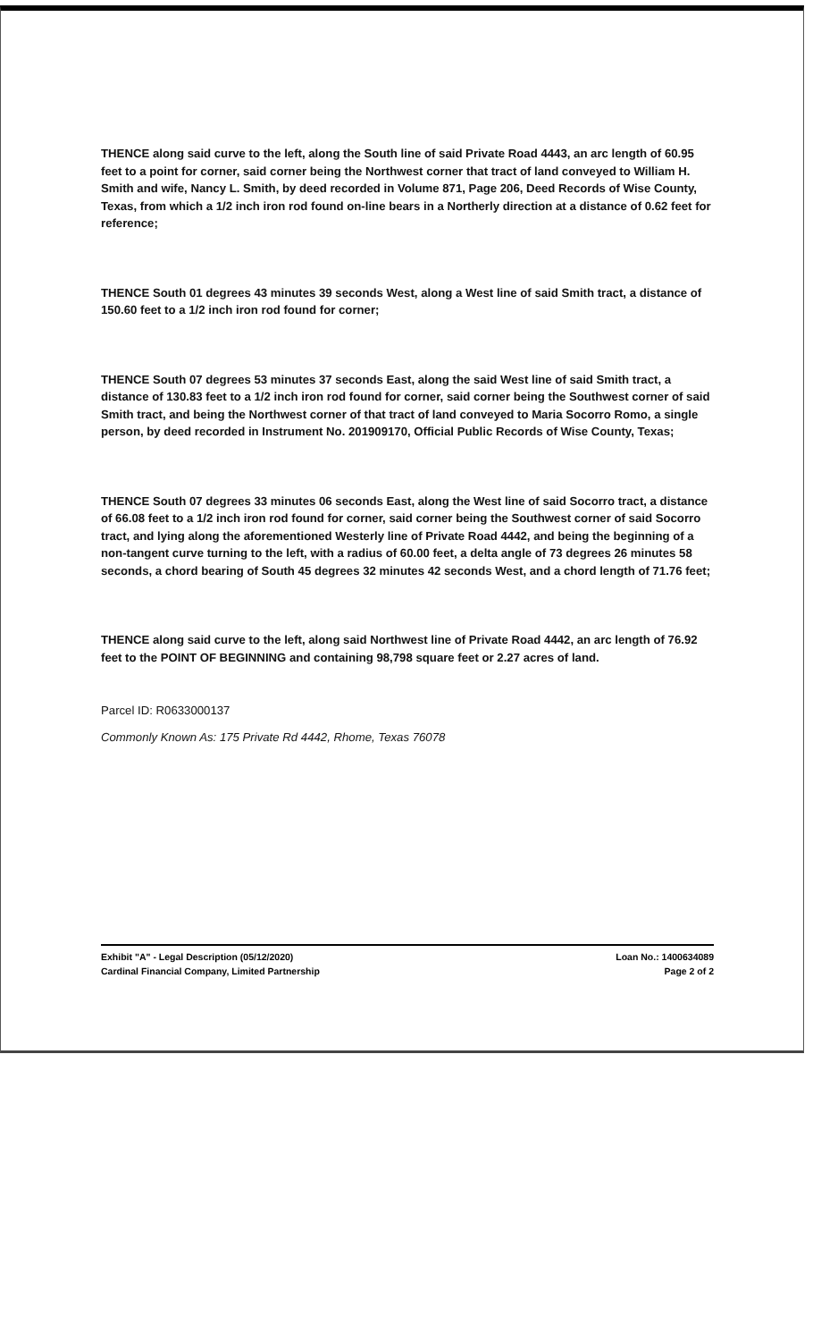THENCE along said curve to the left, along the South line of said Private Road 4443, an arc length of 60.95 feet to a point for corner, said corner being the Northwest corner that tract of land conveyed to William H. Smith and wife, Nancy L. Smith, by deed recorded in Volume 871, Page 206, Deed Records of Wise County, Texas, from which a 1/2 inch iron rod found on-line bears in a Northerly direction at a distance of 0.62 feet for reference;
THENCE South 01 degrees 43 minutes 39 seconds West, along a West line of said Smith tract, a distance of 150.60 feet to a 1/2 inch iron rod found for corner;
THENCE South 07 degrees 53 minutes 37 seconds East, along the said West line of said Smith tract, a distance of 130.83 feet to a 1/2 inch iron rod found for corner, said corner being the Southwest corner of said Smith tract, and being the Northwest corner of that tract of land conveyed to Maria Socorro Romo, a single person, by deed recorded in Instrument No. 201909170, Official Public Records of Wise County, Texas;
THENCE South 07 degrees 33 minutes 06 seconds East, along the West line of said Socorro tract, a distance of 66.08 feet to a 1/2 inch iron rod found for corner, said corner being the Southwest corner of said Socorro tract, and lying along the aforementioned Westerly line of Private Road 4442, and being the beginning of a non-tangent curve turning to the left, with a radius of 60.00 feet, a delta angle of 73 degrees 26 minutes 58 seconds, a chord bearing of South 45 degrees 32 minutes 42 seconds West, and a chord length of 71.76 feet;
THENCE along said curve to the left, along said Northwest line of Private Road 4442, an arc length of 76.92 feet to the POINT OF BEGINNING and containing 98,798 square feet or 2.27 acres of land.
Parcel ID: R0633000137
Commonly Known As: 175 Private Rd 4442, Rhome, Texas 76078
Exhibit "A" - Legal Description (05/12/2020)
Cardinal Financial Company, Limited Partnership
Loan No.: 1400634089
Page 2 of 2